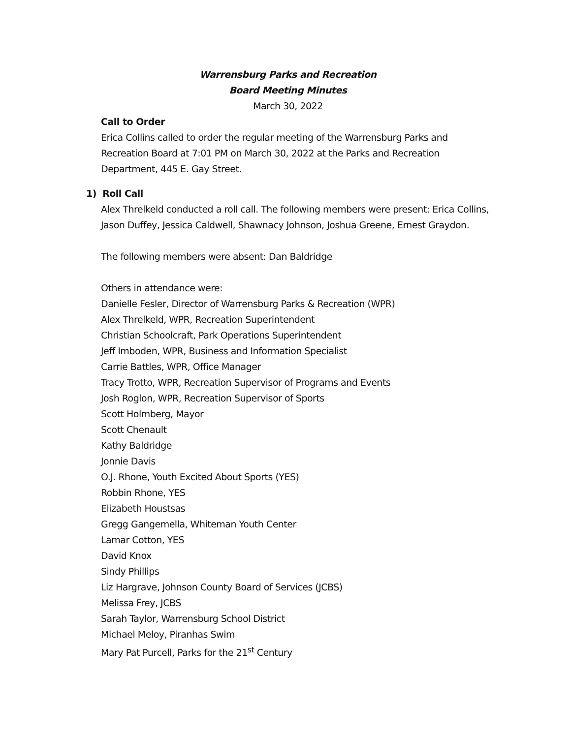Warrensburg Parks and Recreation
Board Meeting Minutes
March 30, 2022
Call to Order
Erica Collins called to order the regular meeting of the Warrensburg Parks and Recreation Board at 7:01 PM on March 30, 2022 at the Parks and Recreation Department, 445 E. Gay Street.
1) Roll Call
Alex Threlkeld conducted a roll call. The following members were present: Erica Collins, Jason Duffey, Jessica Caldwell, Shawnacy Johnson, Joshua Greene, Ernest Graydon.
The following members were absent: Dan Baldridge
Others in attendance were:
Danielle Fesler, Director of Warrensburg Parks & Recreation (WPR)
Alex Threlkeld, WPR, Recreation Superintendent
Christian Schoolcraft, Park Operations Superintendent
Jeff Imboden, WPR, Business and Information Specialist
Carrie Battles, WPR, Office Manager
Tracy Trotto, WPR, Recreation Supervisor of Programs and Events
Josh Roglon, WPR, Recreation Supervisor of Sports
Scott Holmberg, Mayor
Scott Chenault
Kathy Baldridge
Jonnie Davis
O.J. Rhone, Youth Excited About Sports (YES)
Robbin Rhone, YES
Elizabeth Houstsas
Gregg Gangemella, Whiteman Youth Center
Lamar Cotton, YES
David Knox
Sindy Phillips
Liz Hargrave, Johnson County Board of Services (JCBS)
Melissa Frey, JCBS
Sarah Taylor, Warrensburg School District
Michael Meloy, Piranhas Swim
Mary Pat Purcell, Parks for the 21<sup>st</sup> Century